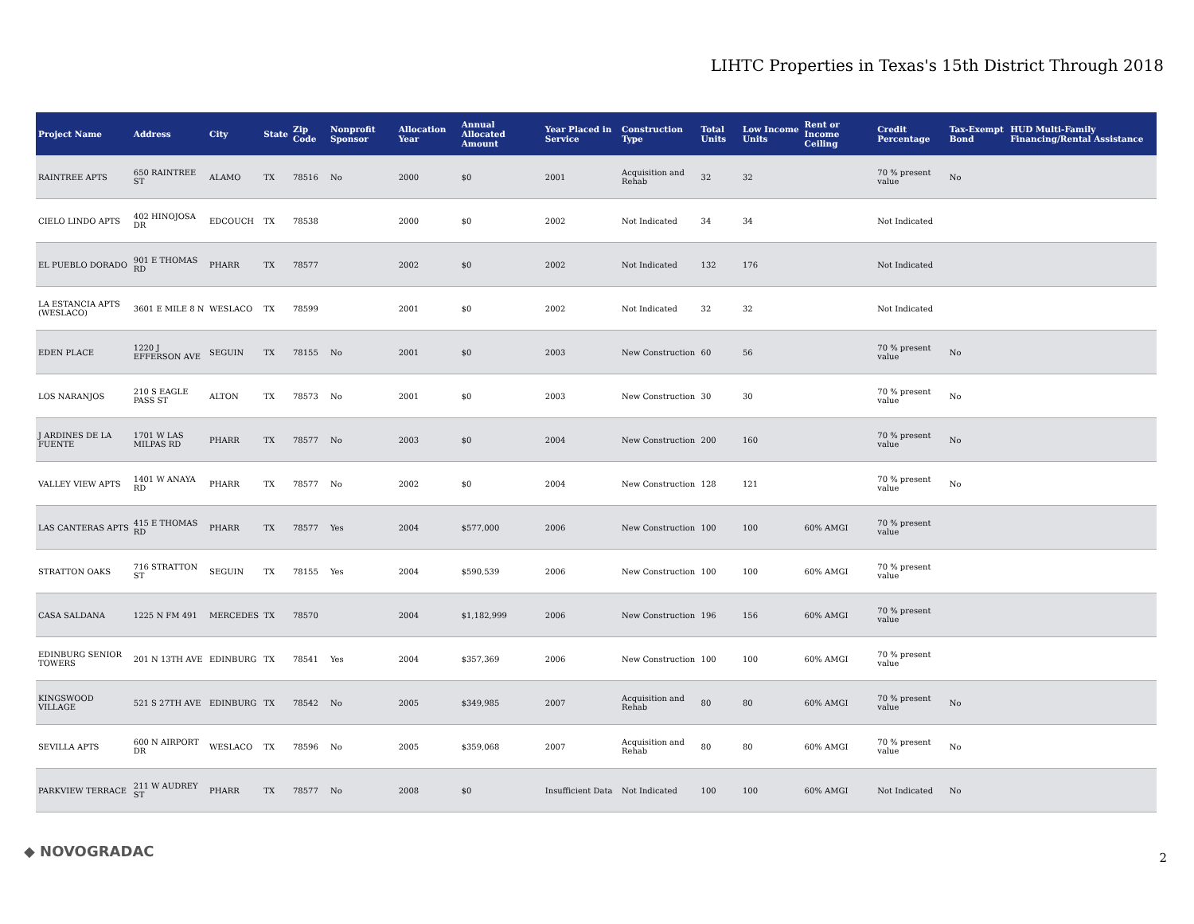LIHTC Properties in Texas's 15th District Through 2018
| Project Name | Address | City | State | Zip Code | Nonprofit Sponsor | Allocation Year | Annual Allocated Amount | Year Placed in Service | Construction Type | Total Units | Low Income Units | Rent or Income Ceiling | Credit Percentage | Tax-Exempt Bond | HUD Multi-Family Financing/Rental Assistance |
| --- | --- | --- | --- | --- | --- | --- | --- | --- | --- | --- | --- | --- | --- | --- | --- |
| RAINTREE APTS | 650 RAINTREE ST | ALAMO | TX | 78516 | No | 2000 | $0 | 2001 | Acquisition and Rehab | 32 | 32 | | 70 % present value | No | |
| CIELO LINDO APTS | 402 HINOJOSA DR | EDCOUCH | TX | 78538 | | 2000 | $0 | 2002 | Not Indicated | 34 | 34 | | Not Indicated | | |
| EL PUEBLO DORADO | 901 E THOMAS RD | PHARR | TX | 78577 | | 2002 | $0 | 2002 | Not Indicated | 132 | 176 | | Not Indicated | | |
| LA ESTANCIA APTS (WESLACO) | 3601 E MILE 8 N | WESLACO | TX | 78599 | | 2001 | $0 | 2002 | Not Indicated | 32 | 32 | | Not Indicated | | |
| EDEN PLACE | 1220 J EFFERSON AVE | SEGUIN | TX | 78155 | No | 2001 | $0 | 2003 | New Construction | 60 | 56 | | 70 % present value | No | |
| LOS NARANJOS | 210 S EAGLE PASS ST | ALTON | TX | 78573 | No | 2001 | $0 | 2003 | New Construction | 30 | 30 | | 70 % present value | No | |
| J ARDINES DE LA FUENTE | 1701 W LAS MILPAS RD | PHARR | TX | 78577 | No | 2003 | $0 | 2004 | New Construction | 200 | 160 | | 70 % present value | No | |
| VALLEY VIEW APTS | 1401 W ANAYA RD | PHARR | TX | 78577 | No | 2002 | $0 | 2004 | New Construction | 128 | 121 | | 70 % present value | No | |
| LAS CANTERAS APTS | 415 E THOMAS RD | PHARR | TX | 78577 | Yes | 2004 | $577,000 | 2006 | New Construction | 100 | 100 | 60% AMGI | 70 % present value | | |
| STRATTON OAKS | 716 STRATTON ST | SEGUIN | TX | 78155 | Yes | 2004 | $590,539 | 2006 | New Construction | 100 | 100 | 60% AMGI | 70 % present value | | |
| CASA SALDANA | 1225 N FM 491 | MERCEDES | TX | 78570 | | 2004 | $1,182,999 | 2006 | New Construction | 196 | 156 | 60% AMGI | 70 % present value | | |
| EDINBURG SENIOR TOWERS | 201 N 13TH AVE | EDINBURG | TX | 78541 | Yes | 2004 | $357,369 | 2006 | New Construction | 100 | 100 | 60% AMGI | 70 % present value | | |
| KINGSWOOD VILLAGE | 521 S 27TH AVE | EDINBURG | TX | 78542 | No | 2005 | $349,985 | 2007 | Acquisition and Rehab | 80 | 80 | 60% AMGI | 70 % present value | No | |
| SEVILLA APTS | 600 N AIRPORT DR | WESLACO | TX | 78596 | No | 2005 | $359,068 | 2007 | Acquisition and Rehab | 80 | 80 | 60% AMGI | 70 % present value | No | |
| PARKVIEW TERRACE | 211 W AUDREY ST | PHARR | TX | 78577 | No | 2008 | $0 | Insufficient Data | Not Indicated | 100 | 100 | 60% AMGI | Not Indicated | No | |
◆ NOVOGRADAC 2